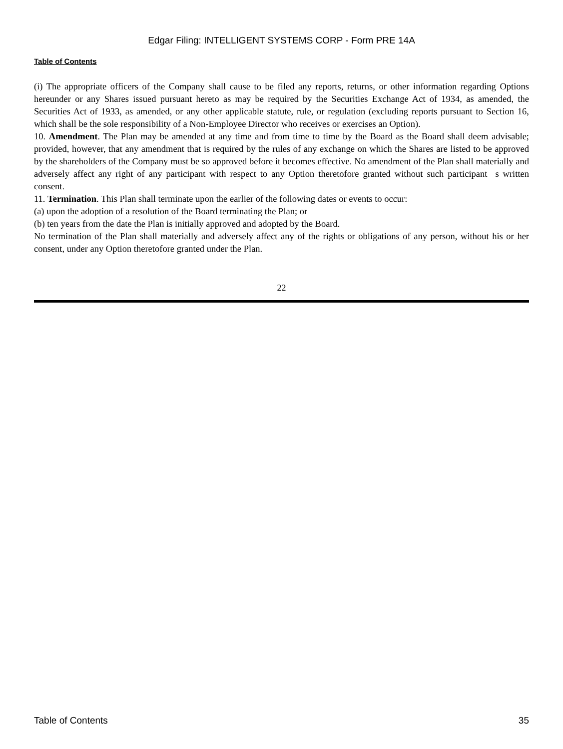Edgar Filing: INTELLIGENT SYSTEMS CORP - Form PRE 14A
Table of Contents
(i) The appropriate officers of the Company shall cause to be filed any reports, returns, or other information regarding Options hereunder or any Shares issued pursuant hereto as may be required by the Securities Exchange Act of 1934, as amended, the Securities Act of 1933, as amended, or any other applicable statute, rule, or regulation (excluding reports pursuant to Section 16, which shall be the sole responsibility of a Non-Employee Director who receives or exercises an Option).
10. Amendment. The Plan may be amended at any time and from time to time by the Board as the Board shall deem advisable; provided, however, that any amendment that is required by the rules of any exchange on which the Shares are listed to be approved by the shareholders of the Company must be so approved before it becomes effective. No amendment of the Plan shall materially and adversely affect any right of any participant with respect to any Option theretofore granted without such participant s written consent.
11. Termination. This Plan shall terminate upon the earlier of the following dates or events to occur:
(a) upon the adoption of a resolution of the Board terminating the Plan; or
(b) ten years from the date the Plan is initially approved and adopted by the Board.
No termination of the Plan shall materially and adversely affect any of the rights or obligations of any person, without his or her consent, under any Option theretofore granted under the Plan.
22
Table of Contents 35